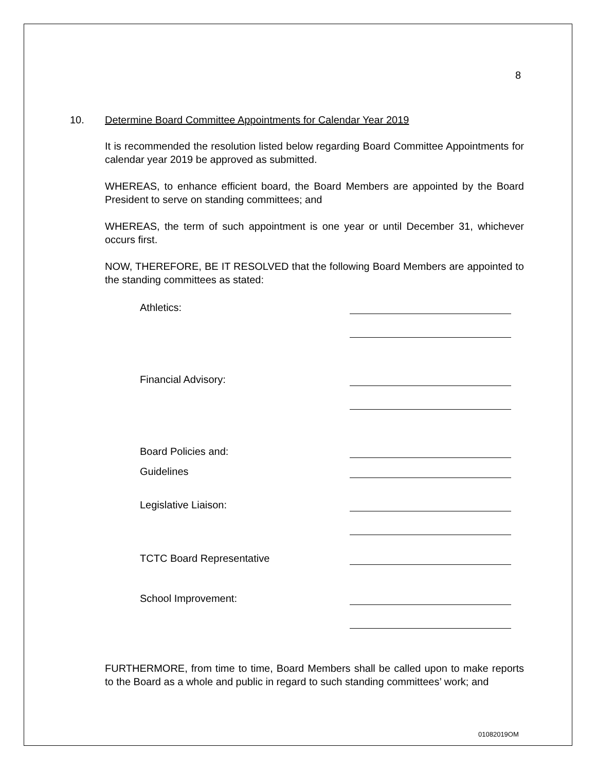8
10. Determine Board Committee Appointments for Calendar Year 2019
It is recommended the resolution listed below regarding Board Committee Appointments for calendar year 2019 be approved as submitted.
WHEREAS, to enhance efficient board, the Board Members are appointed by the Board President to serve on standing committees; and
WHEREAS, the term of such appointment is one year or until December 31, whichever occurs first.
NOW, THEREFORE, BE IT RESOLVED that the following Board Members are appointed to the standing committees as stated:
Athletics:
Financial Advisory:
Board Policies and:
Guidelines
Legislative Liaison:
TCTC Board Representative
School Improvement:
FURTHERMORE, from time to time, Board Members shall be called upon to make reports to the Board as a whole and public in regard to such standing committees’ work; and
01082019OM